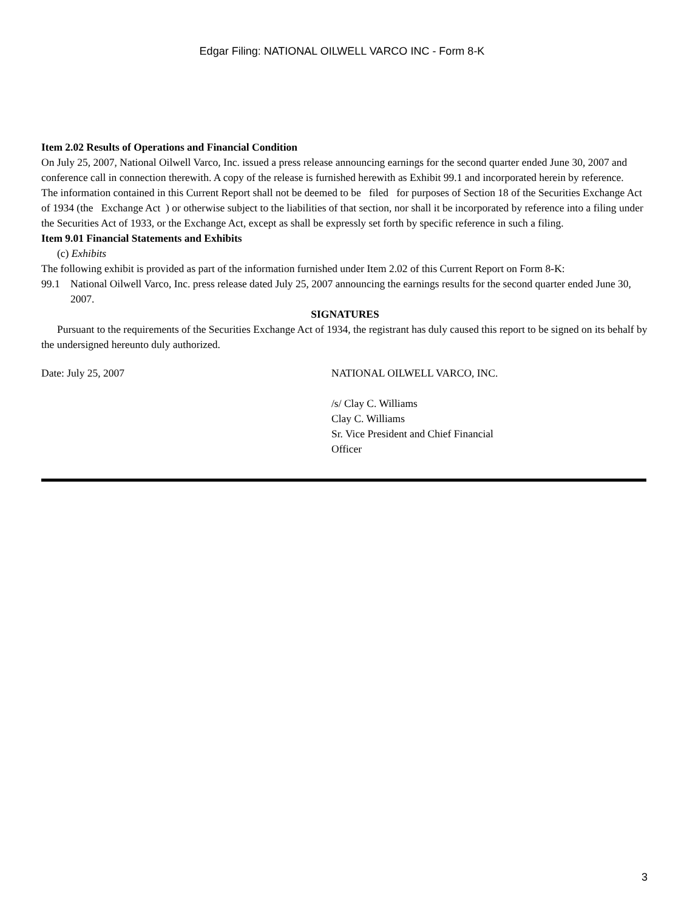Edgar Filing: NATIONAL OILWELL VARCO INC - Form 8-K
Item 2.02 Results of Operations and Financial Condition
On July 25, 2007, National Oilwell Varco, Inc. issued a press release announcing earnings for the second quarter ended June 30, 2007 and conference call in connection therewith. A copy of the release is furnished herewith as Exhibit 99.1 and incorporated herein by reference.
The information contained in this Current Report shall not be deemed to be filed for purposes of Section 18 of the Securities Exchange Act of 1934 (the Exchange Act ) or otherwise subject to the liabilities of that section, nor shall it be incorporated by reference into a filing under the Securities Act of 1933, or the Exchange Act, except as shall be expressly set forth by specific reference in such a filing.
Item 9.01 Financial Statements and Exhibits
(c) Exhibits
The following exhibit is provided as part of the information furnished under Item 2.02 of this Current Report on Form 8-K:
99.1 National Oilwell Varco, Inc. press release dated July 25, 2007 announcing the earnings results for the second quarter ended June 30, 2007.
SIGNATURES
Pursuant to the requirements of the Securities Exchange Act of 1934, the registrant has duly caused this report to be signed on its behalf by the undersigned hereunto duly authorized.
Date: July 25, 2007 NATIONAL OILWELL VARCO, INC.
/s/ Clay C. Williams
Clay C. Williams
Sr. Vice President and Chief Financial
Officer
3